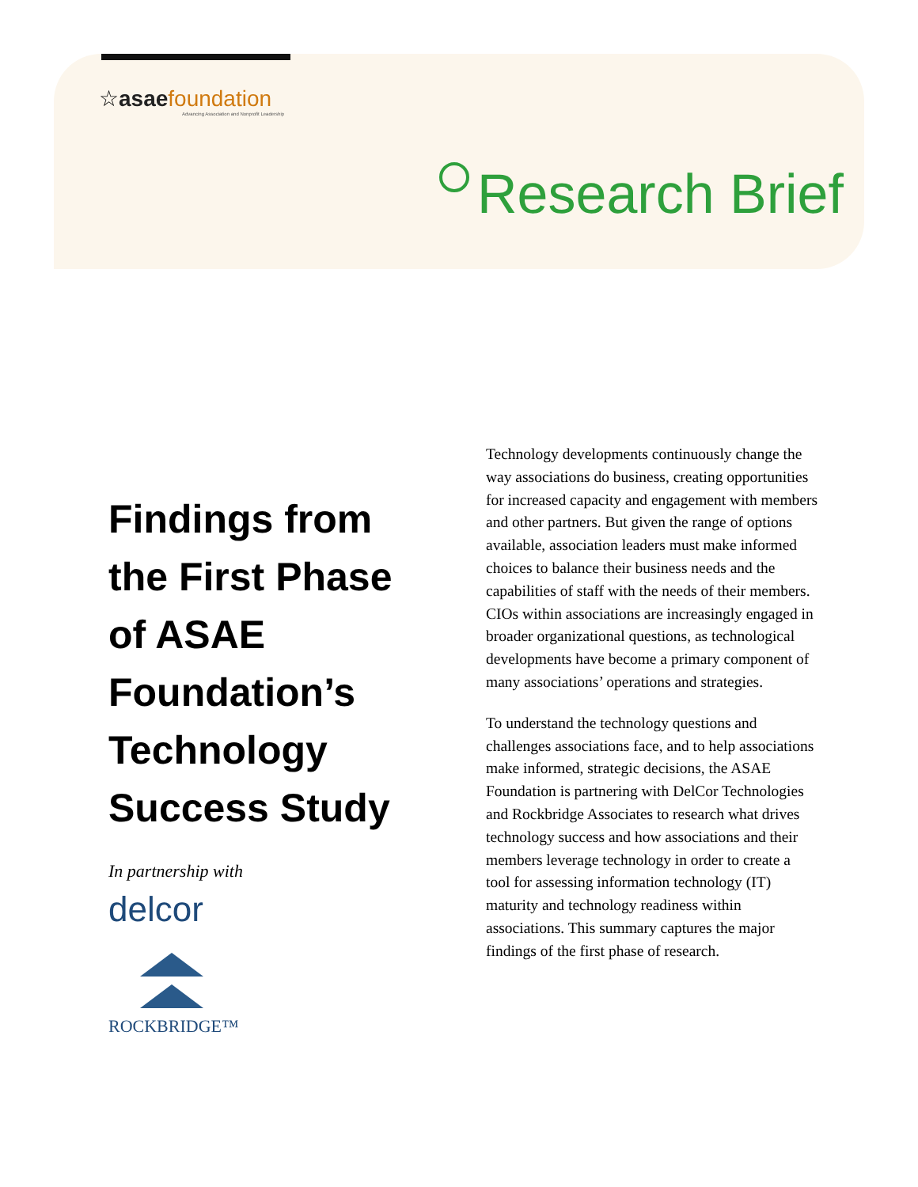☆asae foundation
Advancing Association and Nonprofit Leadership
Research Brief
Findings from the First Phase of ASAE Foundation’s Technology Success Study
In partnership with
delcor
ROCKBRIDGE™
Technology developments continuously change the way associations do business, creating opportunities for increased capacity and engagement with members and other partners. But given the range of options available, association leaders must make informed choices to balance their business needs and the capabilities of staff with the needs of their members. CIOs within associations are increasingly engaged in broader organizational questions, as technological developments have become a primary component of many associations’ operations and strategies.
To understand the technology questions and challenges associations face, and to help associations make informed, strategic decisions, the ASAE Foundation is partnering with DelCor Technologies and Rockbridge Associates to research what drives technology success and how associations and their members leverage technology in order to create a tool for assessing information technology (IT) maturity and technology readiness within associations. This summary captures the major findings of the first phase of research.